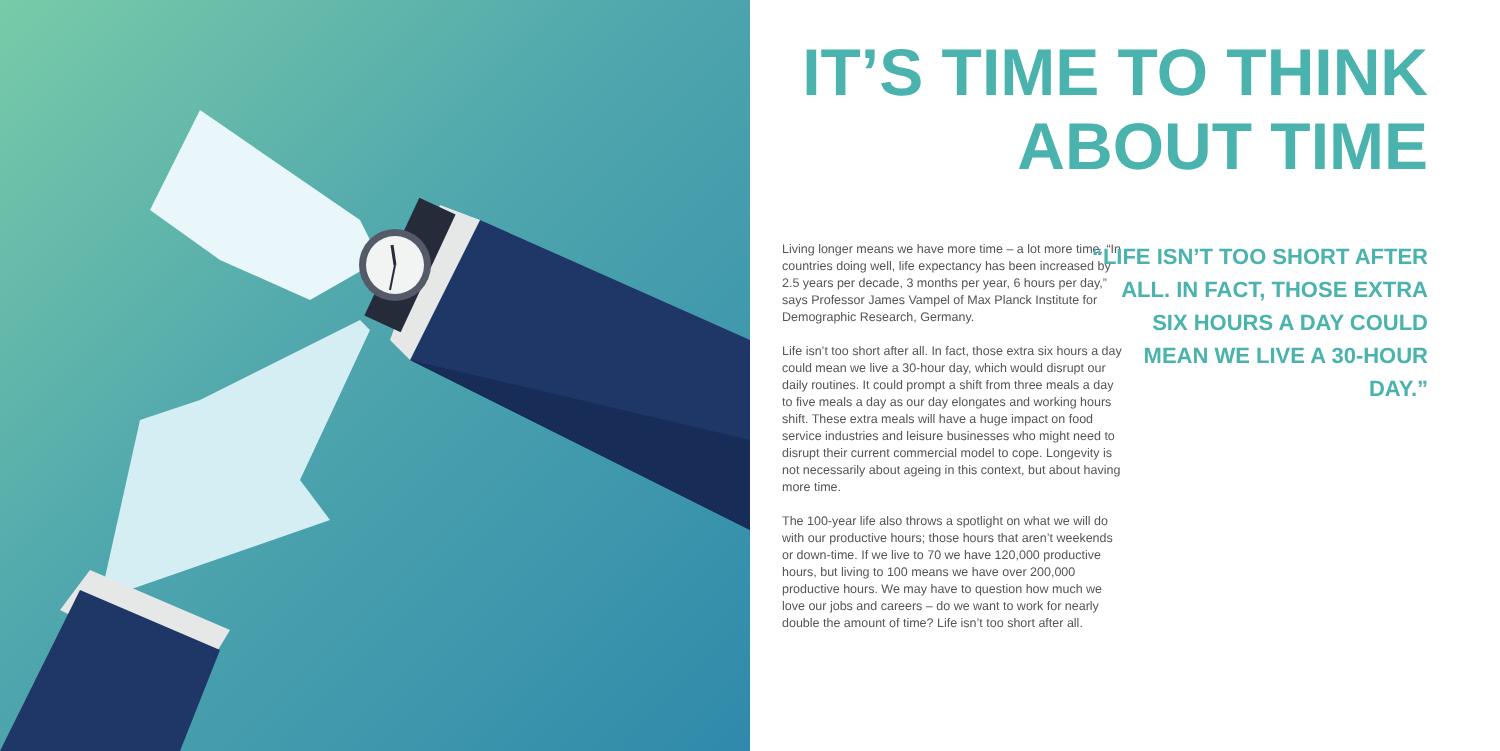IT’S TIME TO THINK
ABOUT TIME
Living longer means we have more time – a lot more time. “In countries doing well, life expectancy has been increased by 2.5 years per decade, 3 months per year, 6 hours per day,” says Professor James Vampel of Max Planck Institute for Demographic Research, Germany.
Life isn’t too short after all. In fact, those extra six hours a day could mean we live a 30-hour day, which would disrupt our daily routines. It could prompt a shift from three meals a day to five meals a day as our day elongates and working hours shift. These extra meals will have a huge impact on food service industries and leisure businesses who might need to disrupt their current commercial model to cope. Longevity is not necessarily about ageing in this context, but about having more time.
The 100-year life also throws a spotlight on what we will do with our productive hours; those hours that aren’t weekends or down-time. If we live to 70 we have 120,000 productive hours, but living to 100 means we have over 200,000 productive hours. We may have to question how much we love our jobs and careers – do we want to work for nearly double the amount of time? Life isn’t too short after all.
“LIFE ISN’T TOO SHORT AFTER ALL. IN FACT, THOSE EXTRA SIX HOURS A DAY COULD MEAN WE LIVE A 30-HOUR DAY.”